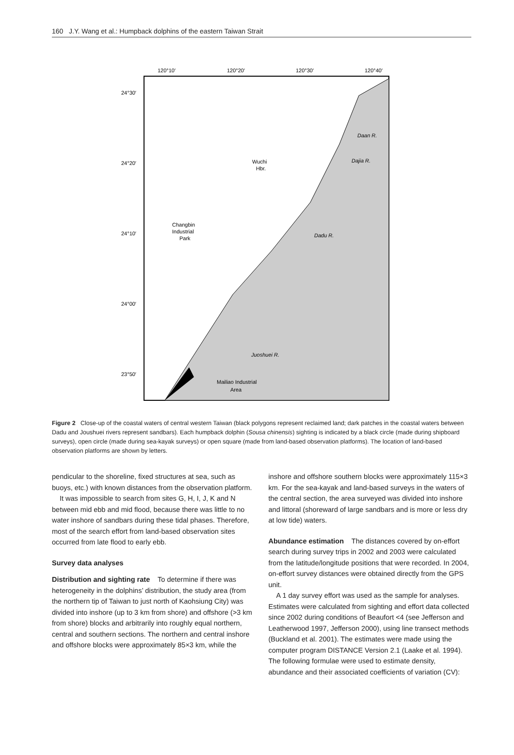160 J.Y. Wang et al.: Humpback dolphins of the eastern Taiwan Strait
120°10′
120°20′
120°30′
120°40′
24°30′
24°20′
24°10′
24°00′
23°50′
Daan R.
Dajia R.
Dadu R.
Juoshuei R.
Wuchi
Hbr.
Changbin
Industrial
Park
Mailiao Industrial
Area
Figure 2 Close-up of the coastal waters of central western Taiwan (black polygons represent reclaimed land; dark patches in the coastal waters between Dadu and Joushuei rivers represent sandbars). Each humpback dolphin (Sousa chinensis) sighting is indicated by a black circle (made during shipboard surveys), open circle (made during sea-kayak surveys) or open square (made from land-based observation platforms). The location of land-based observation platforms are shown by letters.
pendicular to the shoreline, fixed structures at sea, such as buoys, etc.) with known distances from the observation platform.
It was impossible to search from sites G, H, I, J, K and N between mid ebb and mid flood, because there was little to no water inshore of sandbars during these tidal phases. Therefore, most of the search effort from land-based observation sites occurred from late flood to early ebb.
Survey data analyses
Distribution and sighting rate To determine if there was heterogeneity in the dolphins’ distribution, the study area (from the northern tip of Taiwan to just north of Kaohsiung City) was divided into inshore (up to 3 km from shore) and offshore (>3 km from shore) blocks and arbitrarily into roughly equal northern, central and southern sections. The northern and central inshore and offshore blocks were approximately 85×3 km, while the
inshore and offshore southern blocks were approximately 115×3 km. For the sea-kayak and land-based surveys in the waters of the central section, the area surveyed was divided into inshore and littoral (shoreward of large sandbars and is more or less dry at low tide) waters.
Abundance estimation The distances covered by on-effort search during survey trips in 2002 and 2003 were calculated from the latitude/longitude positions that were recorded. In 2004, on-effort survey distances were obtained directly from the GPS unit.
A 1 day survey effort was used as the sample for analyses. Estimates were calculated from sighting and effort data collected since 2002 during conditions of Beaufort <4 (see Jefferson and Leatherwood 1997, Jefferson 2000), using line transect methods (Buckland et al. 2001). The estimates were made using the computer program DISTANCE Version 2.1 (Laake et al. 1994). The following formulae were used to estimate density, abundance and their associated coefficients of variation (CV):